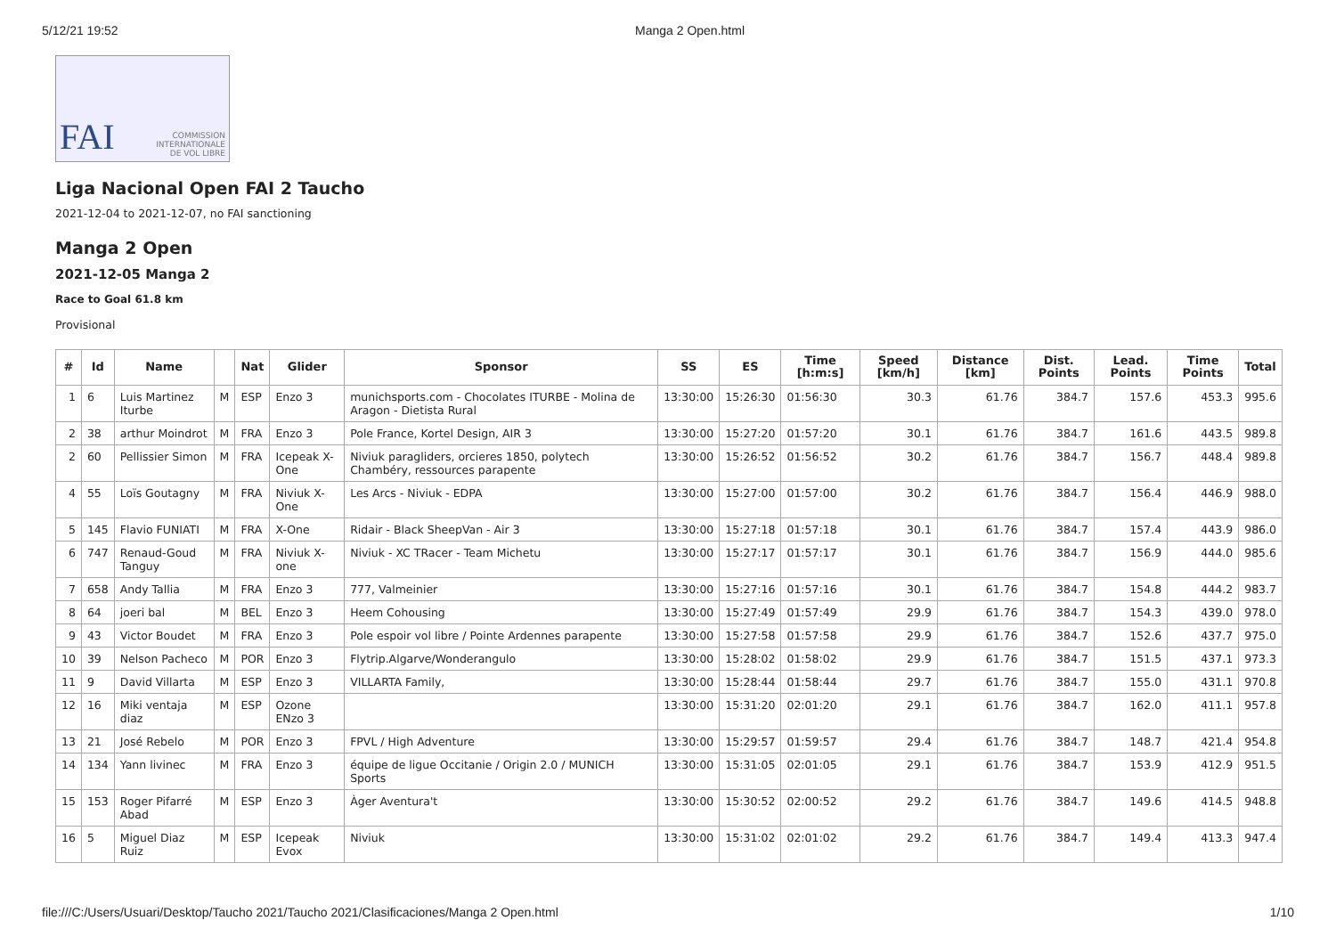5/12/21 19:52 Manga 2 Open.html
FAI COMMISSION
INTERNATIONALE
DE VOL LIBRE
Liga Nacional Open FAI 2 Taucho
2021-12-04 to 2021-12-07, no FAI sanctioning
Manga 2 Open
2021-12-05 Manga 2
Race to Goal 61.8 km
Provisional
| # | Id | Name | | Nat | Glider | Sponsor | SS | ES | Time [h:m:s] | Speed [km/h] | Distance [km] | Dist. Points | Lead. Points | Time Points | Total |
| --- | --- | --- | --- | --- | --- | --- | --- | --- | --- | --- | --- | --- | --- | --- | --- |
| 1 | 6 | Luis Martinez Iturbe | M | ESP | Enzo 3 | munichsports.com - Chocolates ITURBE - Molina de Aragon - Dietista Rural | 13:30:00 | 15:26:30 | 01:56:30 | 30.3 | 61.76 | 384.7 | 157.6 | 453.3 | 995.6 |
| 2 | 38 | arthur Moindrot | M | FRA | Enzo 3 | Pole France, Kortel Design, AIR 3 | 13:30:00 | 15:27:20 | 01:57:20 | 30.1 | 61.76 | 384.7 | 161.6 | 443.5 | 989.8 |
| 2 | 60 | Pellissier Simon | M | FRA | Icepeak X-One | Niviuk paragliders, orcieres 1850, polytech Chambéry, ressources parapente | 13:30:00 | 15:26:52 | 01:56:52 | 30.2 | 61.76 | 384.7 | 156.7 | 448.4 | 989.8 |
| 4 | 55 | Loïs Goutagny | M | FRA | Niviuk X-One | Les Arcs - Niviuk - EDPA | 13:30:00 | 15:27:00 | 01:57:00 | 30.2 | 61.76 | 384.7 | 156.4 | 446.9 | 988.0 |
| 5 | 145 | Flavio FUNIATI | M | FRA | X-One | Ridair - Black SheepVan - Air 3 | 13:30:00 | 15:27:18 | 01:57:18 | 30.1 | 61.76 | 384.7 | 157.4 | 443.9 | 986.0 |
| 6 | 747 | Renaud-Goud Tanguy | M | FRA | Niviuk X-one | Niviuk - XC TRacer - Team Michetu | 13:30:00 | 15:27:17 | 01:57:17 | 30.1 | 61.76 | 384.7 | 156.9 | 444.0 | 985.6 |
| 7 | 658 | Andy Tallia | M | FRA | Enzo 3 | 777, Valmeinier | 13:30:00 | 15:27:16 | 01:57:16 | 30.1 | 61.76 | 384.7 | 154.8 | 444.2 | 983.7 |
| 8 | 64 | joeri bal | M | BEL | Enzo 3 | Heem Cohousing | 13:30:00 | 15:27:49 | 01:57:49 | 29.9 | 61.76 | 384.7 | 154.3 | 439.0 | 978.0 |
| 9 | 43 | Victor Boudet | M | FRA | Enzo 3 | Pole espoir vol libre / Pointe Ardennes parapente | 13:30:00 | 15:27:58 | 01:57:58 | 29.9 | 61.76 | 384.7 | 152.6 | 437.7 | 975.0 |
| 10 | 39 | Nelson Pacheco | M | POR | Enzo 3 | Flytrip.Algarve/Wonderangulo | 13:30:00 | 15:28:02 | 01:58:02 | 29.9 | 61.76 | 384.7 | 151.5 | 437.1 | 973.3 |
| 11 | 9 | David Villarta | M | ESP | Enzo 3 | VILLARTA Family, | 13:30:00 | 15:28:44 | 01:58:44 | 29.7 | 61.76 | 384.7 | 155.0 | 431.1 | 970.8 |
| 12 | 16 | Miki ventaja diaz | M | ESP | Ozone ENzo 3 | | 13:30:00 | 15:31:20 | 02:01:20 | 29.1 | 61.76 | 384.7 | 162.0 | 411.1 | 957.8 |
| 13 | 21 | José Rebelo | M | POR | Enzo 3 | FPVL / High Adventure | 13:30:00 | 15:29:57 | 01:59:57 | 29.4 | 61.76 | 384.7 | 148.7 | 421.4 | 954.8 |
| 14 | 134 | Yann livinec | M | FRA | Enzo 3 | équipe de ligue Occitanie / Origin 2.0 / MUNICH Sports | 13:30:00 | 15:31:05 | 02:01:05 | 29.1 | 61.76 | 384.7 | 153.9 | 412.9 | 951.5 |
| 15 | 153 | Roger Pifarré Abad | M | ESP | Enzo 3 | Àger Aventura't | 13:30:00 | 15:30:52 | 02:00:52 | 29.2 | 61.76 | 384.7 | 149.6 | 414.5 | 948.8 |
| 16 | 5 | Miguel Diaz Ruiz | M | ESP | Icepeak Evox | Niviuk | 13:30:00 | 15:31:02 | 02:01:02 | 29.2 | 61.76 | 384.7 | 149.4 | 413.3 | 947.4 |
file:///C:/Users/Usuari/Desktop/Taucho 2021/Taucho 2021/Clasificaciones/Manga 2 Open.html 1/10